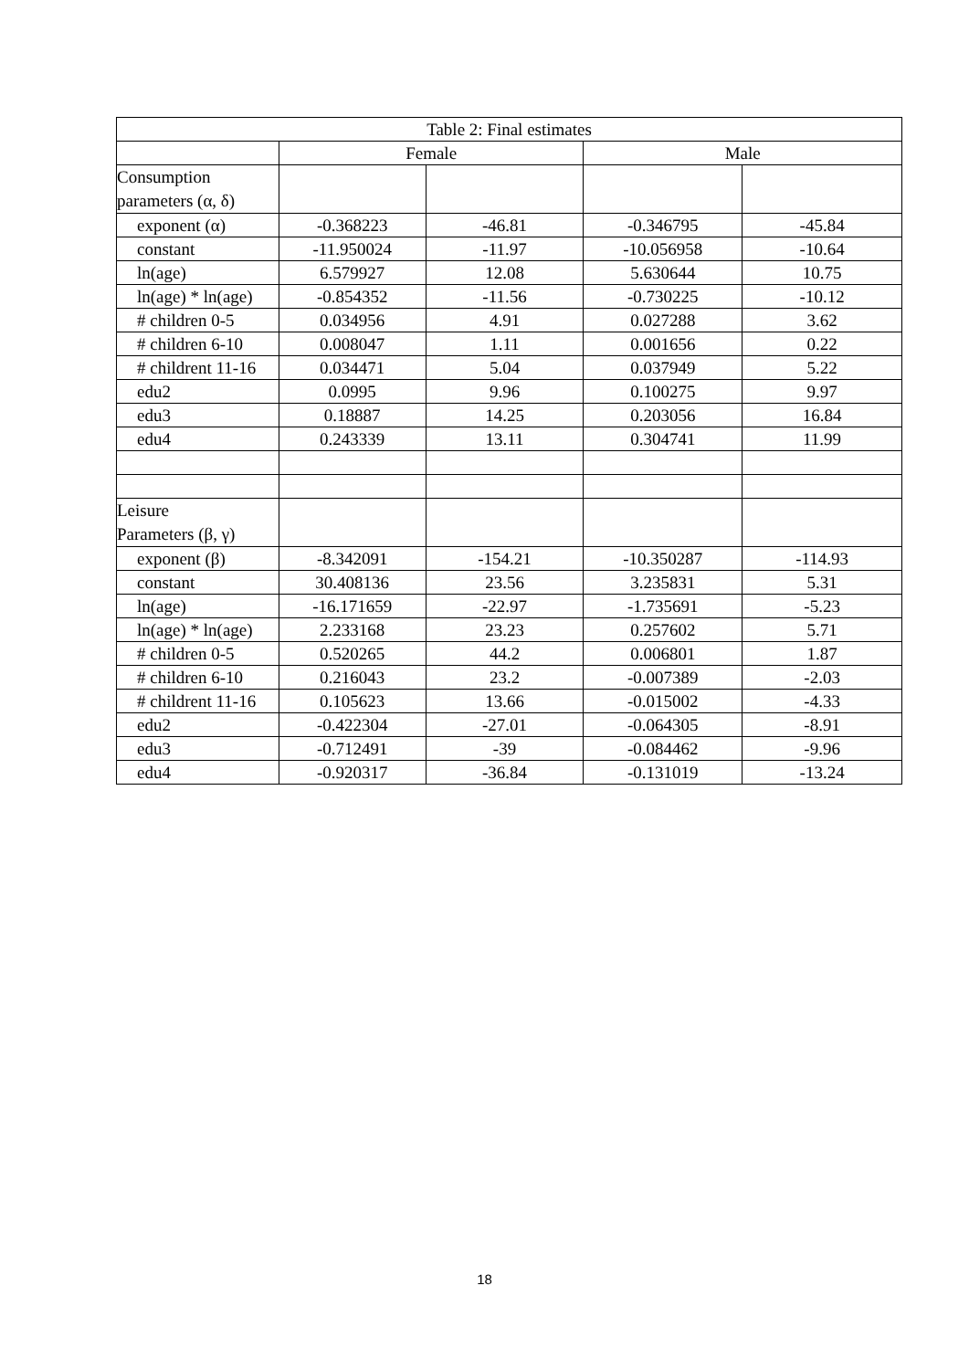| Table 2: Final estimates | | | | |
| | Female | | Male | |
| Consumption parameters (α, δ) | | | | |
| exponent (α) | -0.368223 | -46.81 | -0.346795 | -45.84 |
| constant | -11.950024 | -11.97 | -10.056958 | -10.64 |
| ln(age) | 6.579927 | 12.08 | 5.630644 | 10.75 |
| ln(age) * ln(age) | -0.854352 | -11.56 | -0.730225 | -10.12 |
| # children 0-5 | 0.034956 | 4.91 | 0.027288 | 3.62 |
| # children 6-10 | 0.008047 | 1.11 | 0.001656 | 0.22 |
| # childrent 11-16 | 0.034471 | 5.04 | 0.037949 | 5.22 |
| edu2 | 0.0995 | 9.96 | 0.100275 | 9.97 |
| edu3 | 0.18887 | 14.25 | 0.203056 | 16.84 |
| edu4 | 0.243339 | 13.11 | 0.304741 | 11.99 |
| Leisure Parameters (β, γ) | | | | |
| exponent (β) | -8.342091 | -154.21 | -10.350287 | -114.93 |
| constant | 30.408136 | 23.56 | 3.235831 | 5.31 |
| ln(age) | -16.171659 | -22.97 | -1.735691 | -5.23 |
| ln(age) * ln(age) | 2.233168 | 23.23 | 0.257602 | 5.71 |
| # children 0-5 | 0.520265 | 44.2 | 0.006801 | 1.87 |
| # children 6-10 | 0.216043 | 23.2 | -0.007389 | -2.03 |
| # childrent 11-16 | 0.105623 | 13.66 | -0.015002 | -4.33 |
| edu2 | -0.422304 | -27.01 | -0.064305 | -8.91 |
| edu3 | -0.712491 | -39 | -0.084462 | -9.96 |
| edu4 | -0.920317 | -36.84 | -0.131019 | -13.24 |
18